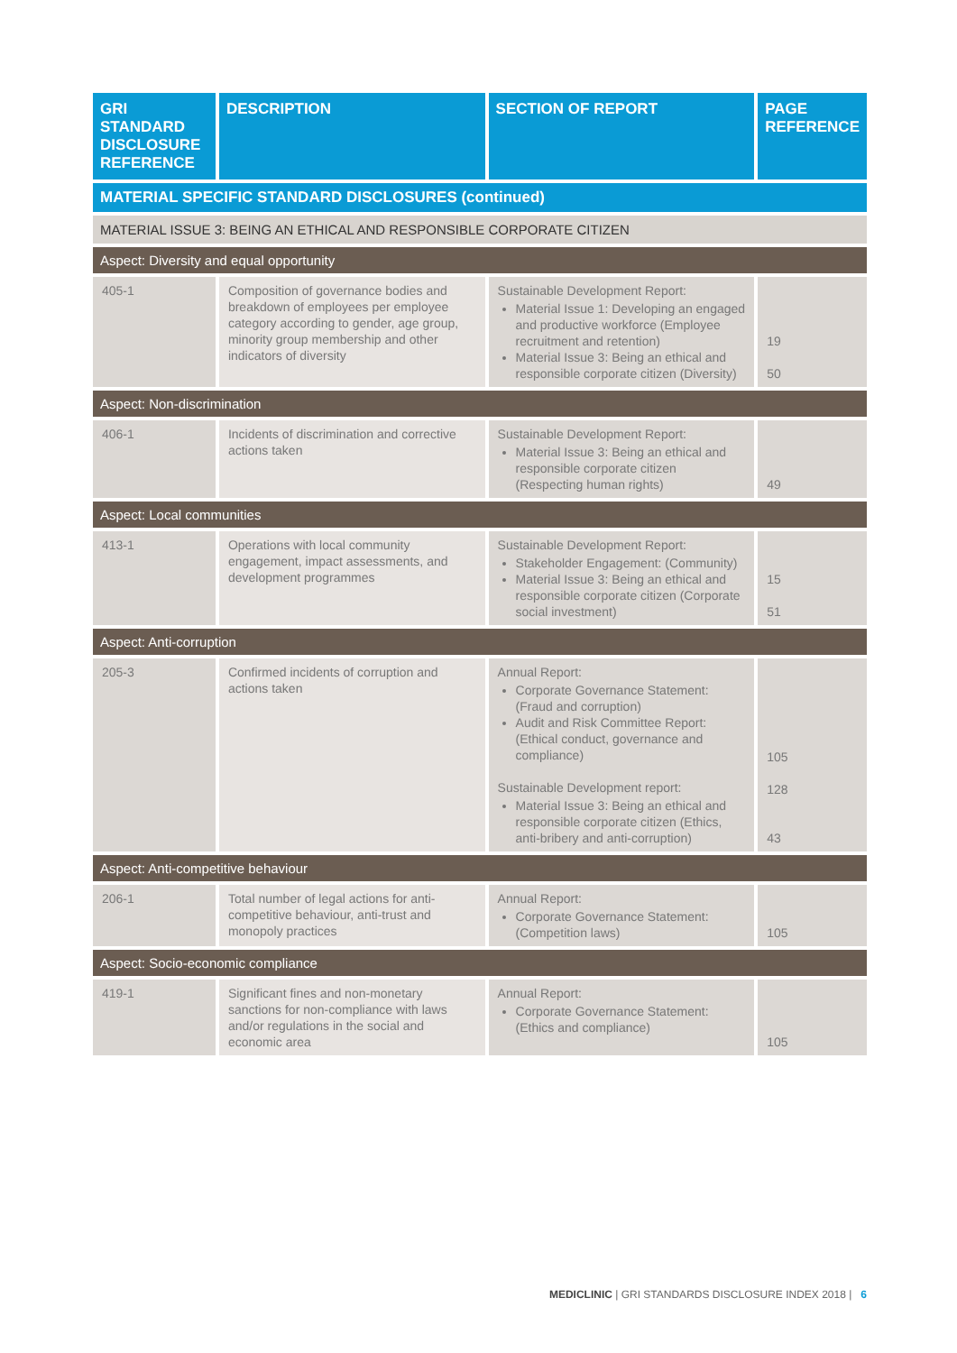| GRI STANDARD DISCLOSURE REFERENCE | DESCRIPTION | SECTION OF REPORT | PAGE REFERENCE |
| --- | --- | --- | --- |
| MATERIAL SPECIFIC STANDARD DISCLOSURES (continued) | | | |
| MATERIAL ISSUE 3: BEING AN ETHICAL AND RESPONSIBLE CORPORATE CITIZEN | | | |
| Aspect: Diversity and equal opportunity | | | |
| 405-1 | Composition of governance bodies and breakdown of employees per employee category according to gender, age group, minority group membership and other indicators of diversity | Sustainable Development Report: Material Issue 1: Developing an engaged and productive workforce (Employee recruitment and retention) Material Issue 3: Being an ethical and responsible corporate citizen (Diversity) | 19 50 |
| Aspect: Non-discrimination | | | |
| 406-1 | Incidents of discrimination and corrective actions taken | Sustainable Development Report: Material Issue 3: Being an ethical and responsible corporate citizen (Respecting human rights) | 49 |
| Aspect: Local communities | | | |
| 413-1 | Operations with local community engagement, impact assessments, and development programmes | Sustainable Development Report: Stakeholder Engagement: (Community) Material Issue 3: Being an ethical and responsible corporate citizen (Corporate social investment) | 15 51 |
| Aspect: Anti-corruption | | | |
| 205-3 | Confirmed incidents of corruption and actions taken | Annual Report: Corporate Governance Statement: (Fraud and corruption) Audit and Risk Committee Report: (Ethical conduct, governance and compliance) Sustainable Development report: Material Issue 3: Being an ethical and responsible corporate citizen (Ethics, anti-bribery and anti-corruption) | 105 128 43 |
| Aspect: Anti-competitive behaviour | | | |
| 206-1 | Total number of legal actions for anti-competitive behaviour, anti-trust and monopoly practices | Annual Report: Corporate Governance Statement: (Competition laws) | 105 |
| Aspect: Socio-economic compliance | | | |
| 419-1 | Significant fines and non-monetary sanctions for non-compliance with laws and/or regulations in the social and economic area | Annual Report: Corporate Governance Statement: (Ethics and compliance) | 105 |
MEDICLINIC | GRI STANDARDS DISCLOSURE INDEX 2018 | 6